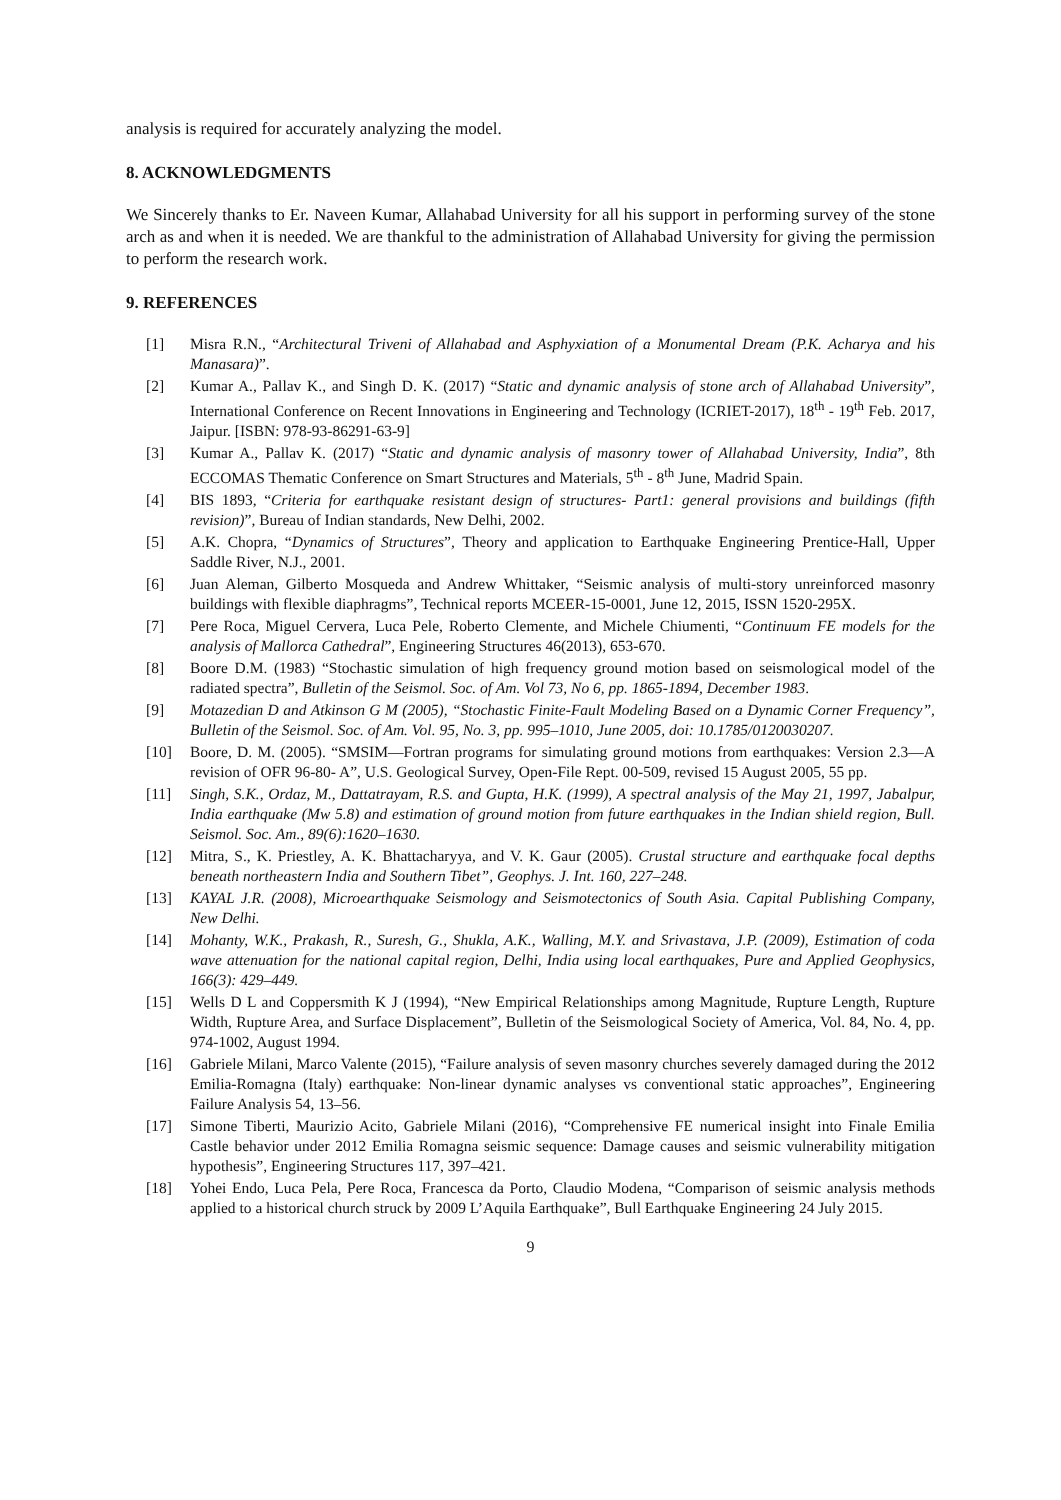analysis is required for accurately analyzing the model.
8. ACKNOWLEDGMENTS
We Sincerely thanks to Er. Naveen Kumar, Allahabad University for all his support in performing survey of the stone arch as and when it is needed. We are thankful to the administration of Allahabad University for giving the permission to perform the research work.
9. REFERENCES
[1] Misra R.N., “Architectural Triveni of Allahabad and Asphyxiation of a Monumental Dream (P.K. Acharya and his Manasara)”.
[2] Kumar A., Pallav K., and Singh D. K. (2017) “Static and dynamic analysis of stone arch of Allahabad University”, International Conference on Recent Innovations in Engineering and Technology (ICRIET-2017), 18<sup>th</sup> - 19<sup>th</sup> Feb. 2017, Jaipur. [ISBN: 978-93-86291-63-9]
[3] Kumar A., Pallav K. (2017) “Static and dynamic analysis of masonry tower of Allahabad University, India”, 8th ECCOMAS Thematic Conference on Smart Structures and Materials, 5<sup>th</sup> - 8<sup>th</sup> June, Madrid Spain.
[4] BIS 1893, “Criteria for earthquake resistant design of structures- Part1: general provisions and buildings (fifth revision)”, Bureau of Indian standards, New Delhi, 2002.
[5] A.K. Chopra, “Dynamics of Structures”, Theory and application to Earthquake Engineering Prentice-Hall, Upper Saddle River, N.J., 2001.
[6] Juan Aleman, Gilberto Mosqueda and Andrew Whittaker, “Seismic analysis of multi-story unreinforced masonry buildings with flexible diaphragms”, Technical reports MCEER-15-0001, June 12, 2015, ISSN 1520-295X.
[7] Pere Roca, Miguel Cervera, Luca Pele, Roberto Clemente, and Michele Chiumenti, “Continuum FE models for the analysis of Mallorca Cathedral”, Engineering Structures 46(2013), 653-670.
[8] Boore D.M. (1983) “Stochastic simulation of high frequency ground motion based on seismological model of the radiated spectra”, Bulletin of the Seismol. Soc. of Am. Vol 73, No 6, pp. 1865-1894, December 1983.
[9] Motazedian D and Atkinson G M (2005), “Stochastic Finite-Fault Modeling Based on a Dynamic Corner Frequency”, Bulletin of the Seismol. Soc. of Am. Vol. 95, No. 3, pp. 995–1010, June 2005, doi: 10.1785/0120030207.
[10] Boore, D. M. (2005). “SMSIM—Fortran programs for simulating ground motions from earthquakes: Version 2.3—A revision of OFR 96-80- A”, U.S. Geological Survey, Open-File Rept. 00-509, revised 15 August 2005, 55 pp.
[11] Singh, S.K., Ordaz, M., Dattatrayam, R.S. and Gupta, H.K. (1999), A spectral analysis of the May 21, 1997, Jabalpur, India earthquake (Mw 5.8) and estimation of ground motion from future earthquakes in the Indian shield region, Bull. Seismol. Soc. Am., 89(6):1620–1630.
[12] Mitra, S., K. Priestley, A. K. Bhattacharyya, and V. K. Gaur (2005). Crustal structure and earthquake focal depths beneath northeastern India and Southern Tibet”, Geophys. J. Int. 160, 227–248.
[13] KAYAL J.R. (2008), Microearthquake Seismology and Seismotectonics of South Asia. Capital Publishing Company, New Delhi.
[14] Mohanty, W.K., Prakash, R., Suresh, G., Shukla, A.K., Walling, M.Y. and Srivastava, J.P. (2009), Estimation of coda wave attenuation for the national capital region, Delhi, India using local earthquakes, Pure and Applied Geophysics, 166(3): 429–449.
[15] Wells D L and Coppersmith K J (1994), “New Empirical Relationships among Magnitude, Rupture Length, Rupture Width, Rupture Area, and Surface Displacement”, Bulletin of the Seismological Society of America, Vol. 84, No. 4, pp. 974-1002, August 1994.
[16] Gabriele Milani, Marco Valente (2015), “Failure analysis of seven masonry churches severely damaged during the 2012 Emilia-Romagna (Italy) earthquake: Non-linear dynamic analyses vs conventional static approaches”, Engineering Failure Analysis 54, 13–56.
[17] Simone Tiberti, Maurizio Acito, Gabriele Milani (2016), “Comprehensive FE numerical insight into Finale Emilia Castle behavior under 2012 Emilia Romagna seismic sequence: Damage causes and seismic vulnerability mitigation hypothesis”, Engineering Structures 117, 397–421.
[18] Yohei Endo, Luca Pela, Pere Roca, Francesca da Porto, Claudio Modena, “Comparison of seismic analysis methods applied to a historical church struck by 2009 L’Aquila Earthquake”, Bull Earthquake Engineering 24 July 2015.
9